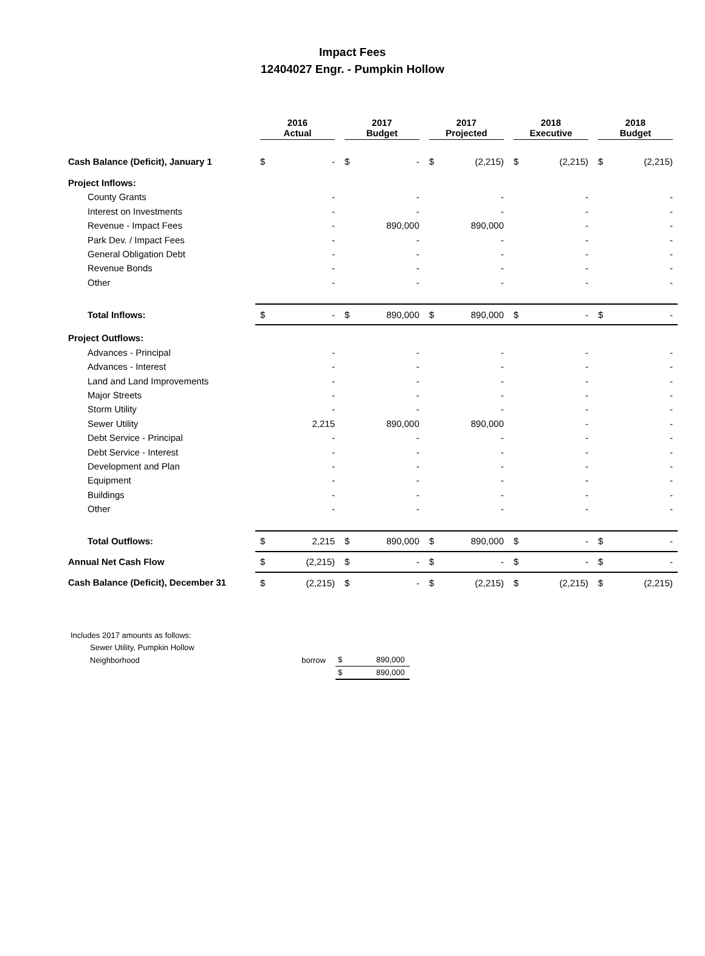Impact Fees
12404027 Engr. - Pumpkin Hollow
| | 2016 Actual | | 2017 Budget | | 2017 Projected | | 2018 Executive | | 2018 Budget | |
| --- | --- | --- | --- | --- | --- | --- | --- | --- | --- | --- |
| Cash Balance (Deficit), January 1 | $ | - | $ | - | $ | (2,215) | $ | (2,215) | $ | (2,215) |
| Project Inflows: | | | | | | | | | | |
| County Grants | | - | | - | | - | | - | | - |
| Interest on Investments | | - | | - | | - | | - | | - |
| Revenue - Impact Fees | | - | | 890,000 | | 890,000 | | - | | - |
| Park Dev. / Impact Fees | | - | | - | | - | | - | | - |
| General Obligation Debt | | - | | - | | - | | - | | - |
| Revenue Bonds | | - | | - | | - | | - | | - |
| Other | | - | | - | | - | | - | | - |
| Total Inflows: | $ | - | $ | 890,000 | $ | 890,000 | $ | - | $ | - |
| Project Outflows: | | | | | | | | | | |
| Advances - Principal | | - | | - | | - | | - | | - |
| Advances - Interest | | - | | - | | - | | - | | - |
| Land and Land Improvements | | - | | - | | - | | - | | - |
| Major Streets | | - | | - | | - | | - | | - |
| Storm Utility | | - | | - | | - | | - | | - |
| Sewer Utility | | 2,215 | | 890,000 | | 890,000 | | - | | - |
| Debt Service - Principal | | - | | - | | - | | - | | - |
| Debt Service - Interest | | - | | - | | - | | - | | - |
| Development and Plan | | - | | - | | - | | - | | - |
| Equipment | | - | | - | | - | | - | | - |
| Buildings | | - | | - | | - | | - | | - |
| Other | | - | | - | | - | | - | | - |
| Total Outflows: | $ | 2,215 | $ | 890,000 | $ | 890,000 | $ | - | $ | - |
| Annual Net Cash Flow | $ | (2,215) | $ | - | $ | - | $ | - | $ | - |
| Cash Balance (Deficit), December 31 | $ | (2,215) | $ | - | $ | (2,215) | $ | (2,215) | $ | (2,215) |
| Includes 2017 amounts as follows: | | | |
| Sewer Utility, Pumpkin Hollow | | | |
| Neighborhood | borrow | $ | 890,000 |
| | | $ | 890,000 |